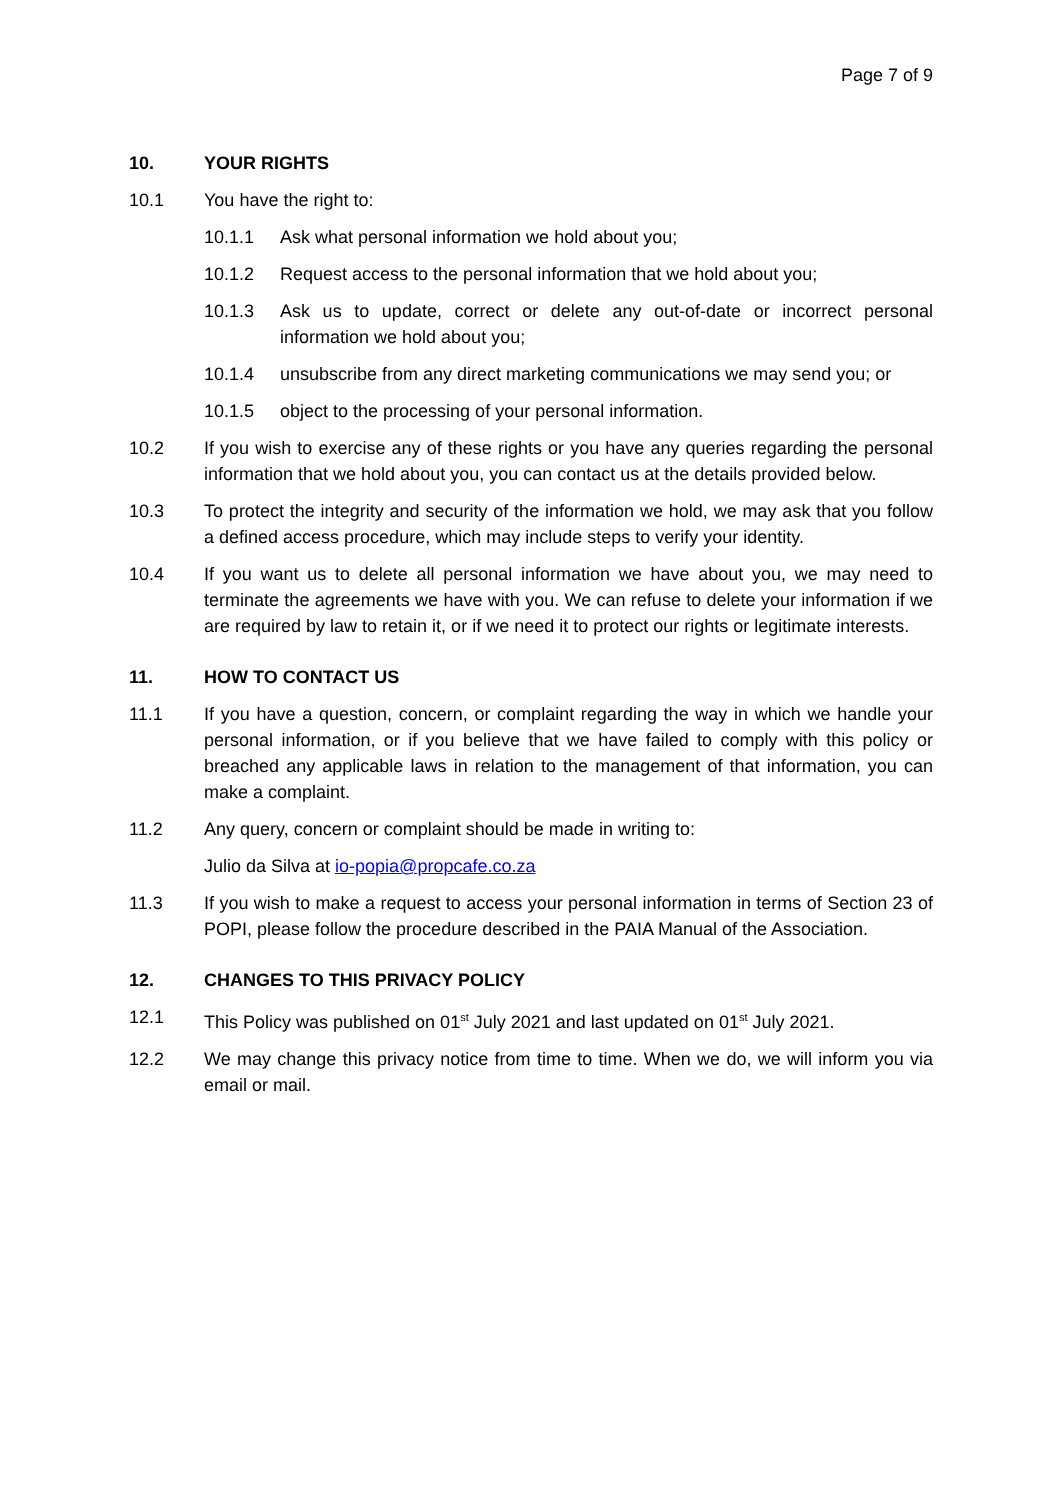Page 7 of 9
10. YOUR RIGHTS
10.1 You have the right to:
10.1.1 Ask what personal information we hold about you;
10.1.2 Request access to the personal information that we hold about you;
10.1.3 Ask us to update, correct or delete any out-of-date or incorrect personal information we hold about you;
10.1.4 unsubscribe from any direct marketing communications we may send you; or
10.1.5 object to the processing of your personal information.
10.2 If you wish to exercise any of these rights or you have any queries regarding the personal information that we hold about you, you can contact us at the details provided below.
10.3 To protect the integrity and security of the information we hold, we may ask that you follow a defined access procedure, which may include steps to verify your identity.
10.4 If you want us to delete all personal information we have about you, we may need to terminate the agreements we have with you. We can refuse to delete your information if we are required by law to retain it, or if we need it to protect our rights or legitimate interests.
11. HOW TO CONTACT US
11.1 If you have a question, concern, or complaint regarding the way in which we handle your personal information, or if you believe that we have failed to comply with this policy or breached any applicable laws in relation to the management of that information, you can make a complaint.
11.2 Any query, concern or complaint should be made in writing to:
Julio da Silva at io-popia@propcafe.co.za
11.3 If you wish to make a request to access your personal information in terms of Section 23 of POPI, please follow the procedure described in the PAIA Manual of the Association.
12. CHANGES TO THIS PRIVACY POLICY
12.1 This Policy was published on 01<sup>st</sup> July 2021 and last updated on 01<sup>st</sup> July 2021.
12.2 We may change this privacy notice from time to time. When we do, we will inform you via email or mail.